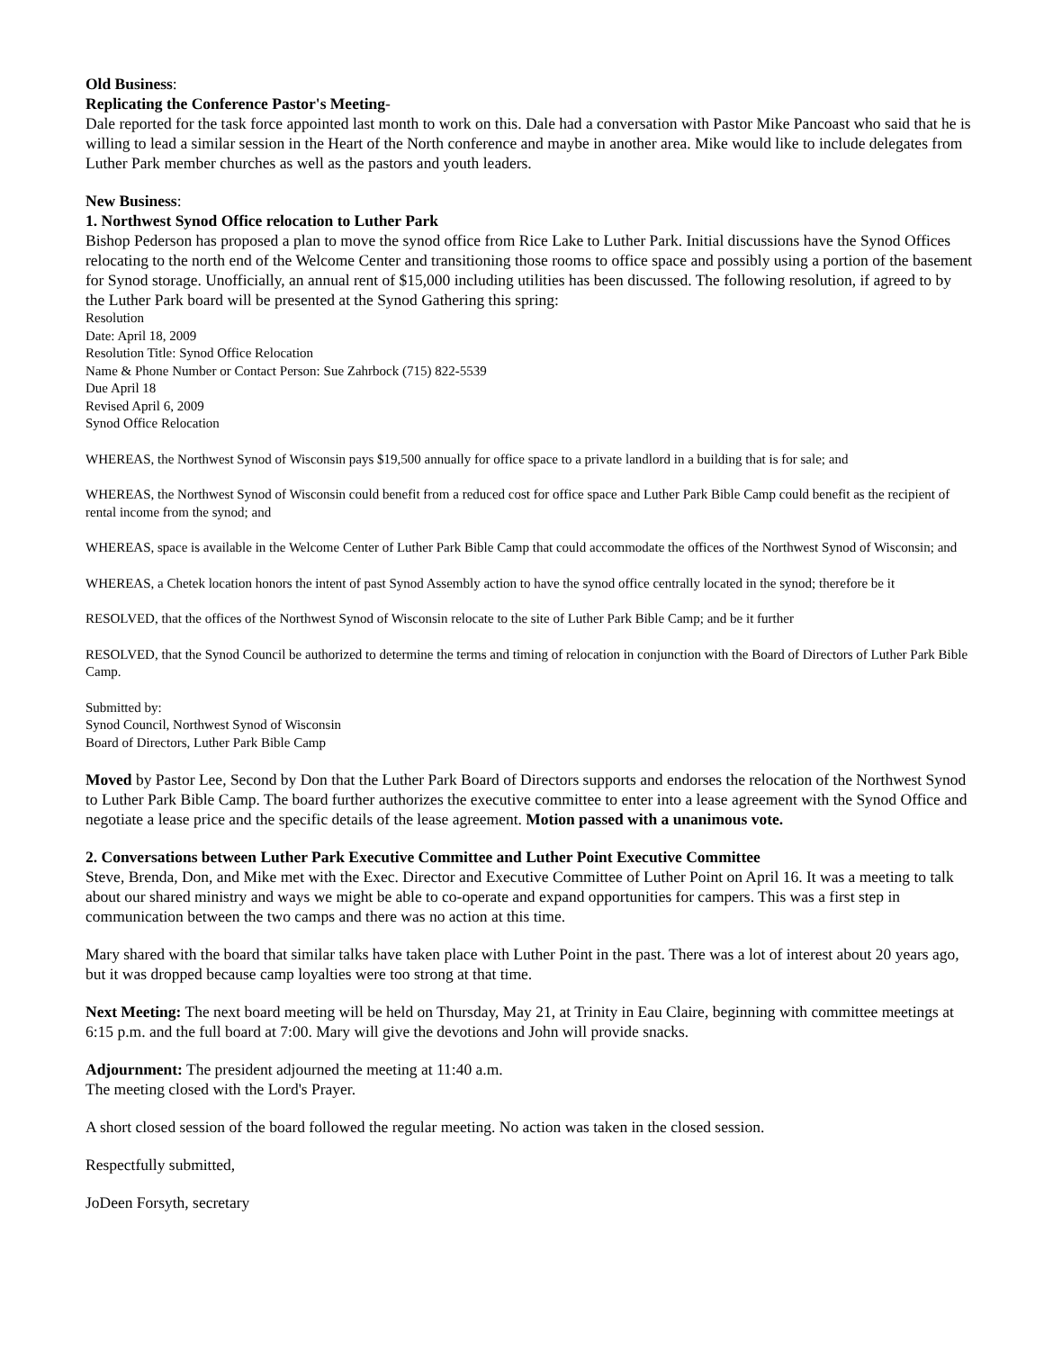Old Business:
Replicating the Conference Pastor's Meeting-
Dale reported for the task force appointed last month to work on this. Dale had a conversation with Pastor Mike Pancoast who said that he is willing to lead a similar session in the Heart of the North conference and maybe in another area. Mike would like to include delegates from Luther Park member churches as well as the pastors and youth leaders.
New Business:
1. Northwest Synod Office relocation to Luther Park
Bishop Pederson has proposed a plan to move the synod office from Rice Lake to Luther Park. Initial discussions have the Synod Offices relocating to the north end of the Welcome Center and transitioning those rooms to office space and possibly using a portion of the basement for Synod storage. Unofficially, an annual rent of $15,000 including utilities has been discussed. The following resolution, if agreed to by the Luther Park board will be presented at the Synod Gathering this spring:
Resolution
Date: April 18, 2009
Resolution Title: Synod Office Relocation
Name & Phone Number or Contact Person: Sue Zahrbock (715) 822-5539
Due April 18
Revised April 6, 2009
Synod Office Relocation
WHEREAS, the Northwest Synod of Wisconsin pays $19,500 annually for office space to a private landlord in a building that is for sale; and
WHEREAS, the Northwest Synod of Wisconsin could benefit from a reduced cost for office space and Luther Park Bible Camp could benefit as the recipient of rental income from the synod; and
WHEREAS, space is available in the Welcome Center of Luther Park Bible Camp that could accommodate the offices of the Northwest Synod of Wisconsin; and
WHEREAS, a Chetek location honors the intent of past Synod Assembly action to have the synod office centrally located in the synod; therefore be it
RESOLVED, that the offices of the Northwest Synod of Wisconsin relocate to the site of Luther Park Bible Camp; and be it further
RESOLVED, that the Synod Council be authorized to determine the terms and timing of relocation in conjunction with the Board of Directors of Luther Park Bible Camp.
Submitted by:
Synod Council, Northwest Synod of Wisconsin
Board of Directors, Luther Park Bible Camp
Moved by Pastor Lee, Second by Don that the Luther Park Board of Directors supports and endorses the relocation of the Northwest Synod to Luther Park Bible Camp. The board further authorizes the executive committee to enter into a lease agreement with the Synod Office and negotiate a lease price and the specific details of the lease agreement. Motion passed with a unanimous vote.
2. Conversations between Luther Park Executive Committee and Luther Point Executive Committee
Steve, Brenda, Don, and Mike met with the Exec. Director and Executive Committee of Luther Point on April 16. It was a meeting to talk about our shared ministry and ways we might be able to co-operate and expand opportunities for campers. This was a first step in communication between the two camps and there was no action at this time.
Mary shared with the board that similar talks have taken place with Luther Point in the past. There was a lot of interest about 20 years ago, but it was dropped because camp loyalties were too strong at that time.
Next Meeting: The next board meeting will be held on Thursday, May 21, at Trinity in Eau Claire, beginning with committee meetings at 6:15 p.m. and the full board at 7:00. Mary will give the devotions and John will provide snacks.
Adjournment: The president adjourned the meeting at 11:40 a.m.
The meeting closed with the Lord's Prayer.
A short closed session of the board followed the regular meeting. No action was taken in the closed session.
Respectfully submitted,
JoDeen Forsyth, secretary